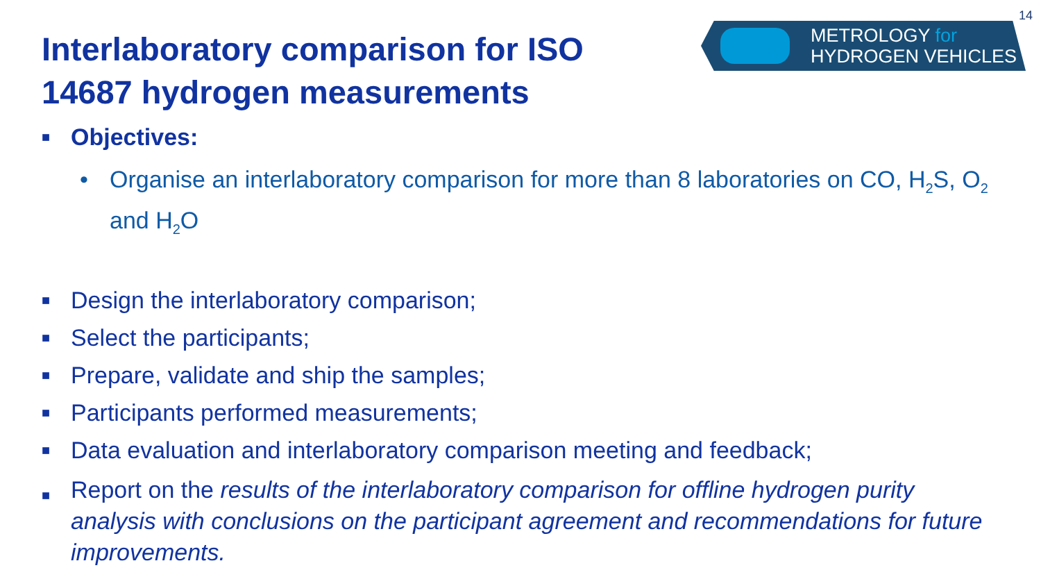14
METROLOGY for
HYDROGEN VEHICLES
Interlaboratory comparison for ISO
14687 hydrogen measurements
■ Objectives:
• Organise an interlaboratory comparison for more than 8 laboratories on CO, H<sub>2</sub>S, O<sub>2</sub> and H<sub>2</sub>O
■ Design the interlaboratory comparison;
■ Select the participants;
■ Prepare, validate and ship the samples;
■ Participants performed measurements;
■ Data evaluation and interlaboratory comparison meeting and feedback;
■ Report on the results of the interlaboratory comparison for offline hydrogen purity analysis with conclusions on the participant agreement and recommendations for future improvements.